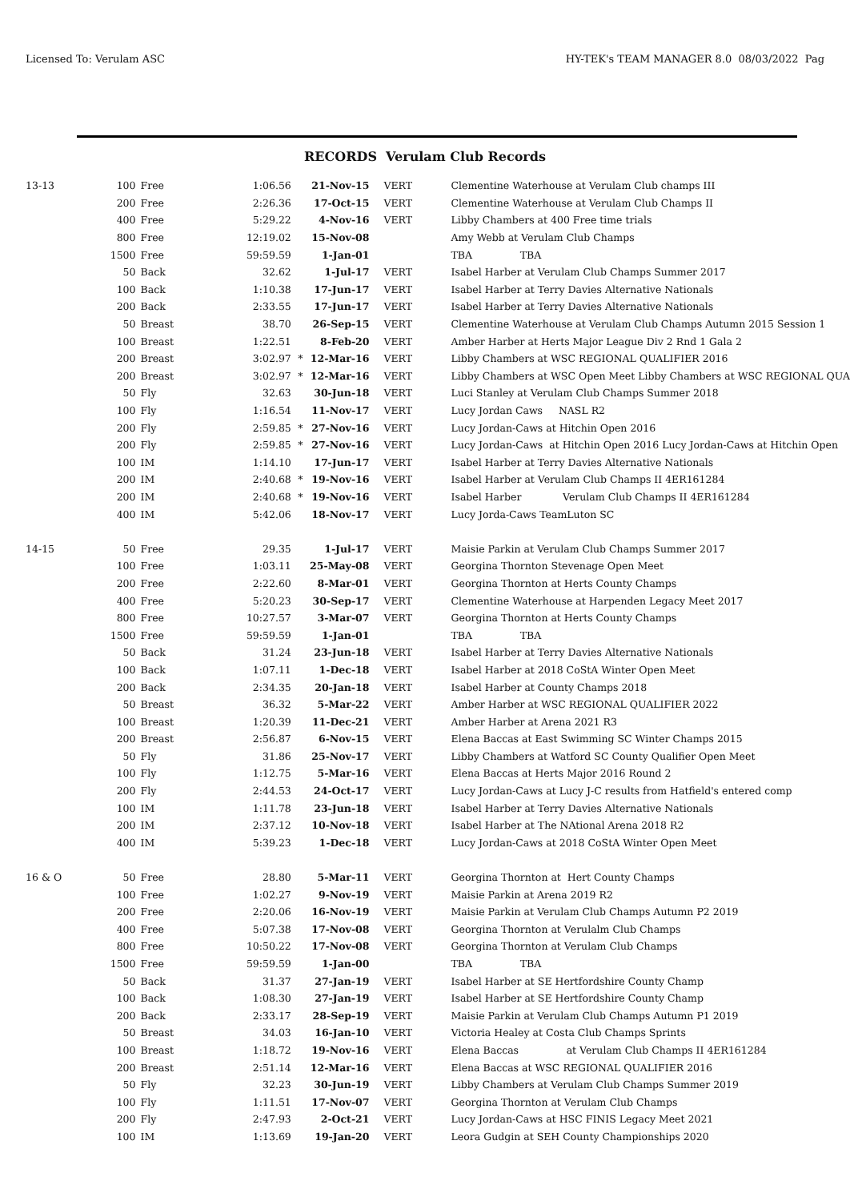Licensed To: Verulam ASC HY-TEK's TEAM MANAGER 8.0 08/03/2022 Pag
RECORDS Verulam Club Records
| 13-13 | 100 | Free | 1:06.56 | | 21-Nov-15 | VERT | Clementine Waterhouse at Verulam Club champs III |
| | 200 | Free | 2:26.36 | | 17-Oct-15 | VERT | Clementine Waterhouse at Verulam Club Champs II |
| | 400 | Free | 5:29.22 | | 4-Nov-16 | VERT | Libby Chambers at 400 Free time trials |
| | 800 | Free | 12:19.02 | | 15-Nov-08 | | Amy Webb at Verulam Club Champs |
| | 1500 | Free | 59:59.59 | | 1-Jan-01 | | TBA TBA |
| | 50 | Back | 32.62 | | 1-Jul-17 | VERT | Isabel Harber at Verulam Club Champs Summer 2017 |
| | 100 | Back | 1:10.38 | | 17-Jun-17 | VERT | Isabel Harber at Terry Davies Alternative Nationals |
| | 200 | Back | 2:33.55 | | 17-Jun-17 | VERT | Isabel Harber at Terry Davies Alternative Nationals |
| | 50 | Breast | 38.70 | | 26-Sep-15 | VERT | Clementine Waterhouse at Verulam Club Champs Autumn 2015 Session 1 |
| | 100 | Breast | 1:22.51 | | 8-Feb-20 | VERT | Amber Harber at Herts Major League Div 2 Rnd 1 Gala 2 |
| | 200 | Breast | 3:02.97 | * | 12-Mar-16 | VERT | Libby Chambers at WSC REGIONAL QUALIFIER 2016 |
| | 200 | Breast | 3:02.97 | * | 12-Mar-16 | VERT | Libby Chambers at WSC Open Meet Libby Chambers at WSC REGIONAL QUA |
| | 50 | Fly | 32.63 | | 30-Jun-18 | VERT | Luci Stanley at Verulam Club Champs Summer 2018 |
| | 100 | Fly | 1:16.54 | | 11-Nov-17 | VERT | Lucy Jordan Caws NASL R2 |
| | 200 | Fly | 2:59.85 | * | 27-Nov-16 | VERT | Lucy Jordan-Caws at Hitchin Open 2016 |
| | 200 | Fly | 2:59.85 | * | 27-Nov-16 | VERT | Lucy Jordan-Caws at Hitchin Open 2016 Lucy Jordan-Caws at Hitchin Open |
| | 100 | IM | 1:14.10 | | 17-Jun-17 | VERT | Isabel Harber at Terry Davies Alternative Nationals |
| | 200 | IM | 2:40.68 | * | 19-Nov-16 | VERT | Isabel Harber at Verulam Club Champs II 4ER161284 |
| | 200 | IM | 2:40.68 | * | 19-Nov-16 | VERT | Isabel Harber Verulam Club Champs II 4ER161284 |
| | 400 | IM | 5:42.06 | | 18-Nov-17 | VERT | Lucy Jorda-Caws TeamLuton SC |
| 14-15 | 50 | Free | 29.35 | | 1-Jul-17 | VERT | Maisie Parkin at Verulam Club Champs Summer 2017 |
| | 100 | Free | 1:03.11 | | 25-May-08 | VERT | Georgina Thornton Stevenage Open Meet |
| | 200 | Free | 2:22.60 | | 8-Mar-01 | VERT | Georgina Thornton at Herts County Champs |
| | 400 | Free | 5:20.23 | | 30-Sep-17 | VERT | Clementine Waterhouse at Harpenden Legacy Meet 2017 |
| | 800 | Free | 10:27.57 | | 3-Mar-07 | VERT | Georgina Thornton at Herts County Champs |
| | 1500 | Free | 59:59.59 | | 1-Jan-01 | | TBA TBA |
| | 50 | Back | 31.24 | | 23-Jun-18 | VERT | Isabel Harber at Terry Davies Alternative Nationals |
| | 100 | Back | 1:07.11 | | 1-Dec-18 | VERT | Isabel Harber at 2018 CoStA Winter Open Meet |
| | 200 | Back | 2:34.35 | | 20-Jan-18 | VERT | Isabel Harber at County Champs 2018 |
| | 50 | Breast | 36.32 | | 5-Mar-22 | VERT | Amber Harber at WSC REGIONAL QUALIFIER 2022 |
| | 100 | Breast | 1:20.39 | | 11-Dec-21 | VERT | Amber Harber at Arena 2021 R3 |
| | 200 | Breast | 2:56.87 | | 6-Nov-15 | VERT | Elena Baccas at East Swimming SC Winter Champs 2015 |
| | 50 | Fly | 31.86 | | 25-Nov-17 | VERT | Libby Chambers at Watford SC County Qualifier Open Meet |
| | 100 | Fly | 1:12.75 | | 5-Mar-16 | VERT | Elena Baccas at Herts Major 2016 Round 2 |
| | 200 | Fly | 2:44.53 | | 24-Oct-17 | VERT | Lucy Jordan-Caws at Lucy J-C results from Hatfield's entered comp |
| | 100 | IM | 1:11.78 | | 23-Jun-18 | VERT | Isabel Harber at Terry Davies Alternative Nationals |
| | 200 | IM | 2:37.12 | | 10-Nov-18 | VERT | Isabel Harber at The NAtional Arena 2018 R2 |
| | 400 | IM | 5:39.23 | | 1-Dec-18 | VERT | Lucy Jordan-Caws at 2018 CoStA Winter Open Meet |
| 16 & O | 50 | Free | 28.80 | | 5-Mar-11 | VERT | Georgina Thornton at Hert County Champs |
| | 100 | Free | 1:02.27 | | 9-Nov-19 | VERT | Maisie Parkin at Arena 2019 R2 |
| | 200 | Free | 2:20.06 | | 16-Nov-19 | VERT | Maisie Parkin at Verulam Club Champs Autumn P2 2019 |
| | 400 | Free | 5:07.38 | | 17-Nov-08 | VERT | Georgina Thornton at Verulalm Club Champs |
| | 800 | Free | 10:50.22 | | 17-Nov-08 | VERT | Georgina Thornton at Verulam Club Champs |
| | 1500 | Free | 59:59.59 | | 1-Jan-00 | | TBA TBA |
| | 50 | Back | 31.37 | | 27-Jan-19 | VERT | Isabel Harber at SE Hertfordshire County Champ |
| | 100 | Back | 1:08.30 | | 27-Jan-19 | VERT | Isabel Harber at SE Hertfordshire County Champ |
| | 200 | Back | 2:33.17 | | 28-Sep-19 | VERT | Maisie Parkin at Verulam Club Champs Autumn P1 2019 |
| | 50 | Breast | 34.03 | | 16-Jan-10 | VERT | Victoria Healey at Costa Club Champs Sprints |
| | 100 | Breast | 1:18.72 | | 19-Nov-16 | VERT | Elena Baccas at Verulam Club Champs II 4ER161284 |
| | 200 | Breast | 2:51.14 | | 12-Mar-16 | VERT | Elena Baccas at WSC REGIONAL QUALIFIER 2016 |
| | 50 | Fly | 32.23 | | 30-Jun-19 | VERT | Libby Chambers at Verulam Club Champs Summer 2019 |
| | 100 | Fly | 1:11.51 | | 17-Nov-07 | VERT | Georgina Thornton at Verulam Club Champs |
| | 200 | Fly | 2:47.93 | | 2-Oct-21 | VERT | Lucy Jordan-Caws at HSC FINIS Legacy Meet 2021 |
| | 100 | IM | 1:13.69 | | 19-Jan-20 | VERT | Leora Gudgin at SEH County Championships 2020 |